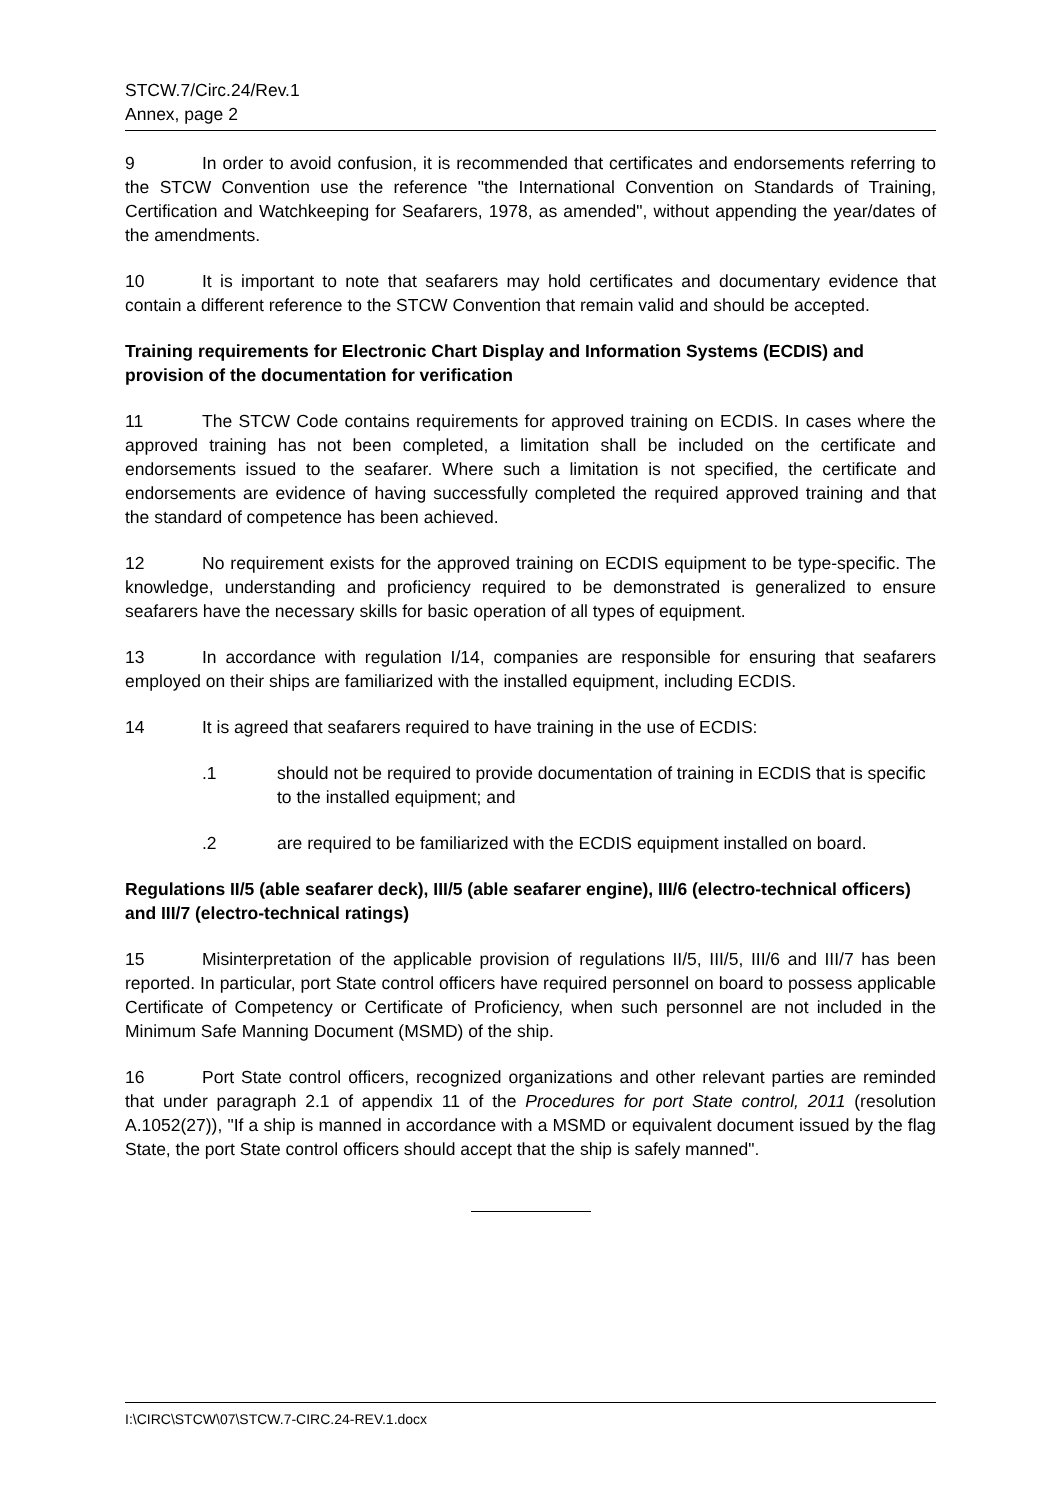STCW.7/Circ.24/Rev.1
Annex, page 2
9 In order to avoid confusion, it is recommended that certificates and endorsements referring to the STCW Convention use the reference "the International Convention on Standards of Training, Certification and Watchkeeping for Seafarers, 1978, as amended", without appending the year/dates of the amendments.
10 It is important to note that seafarers may hold certificates and documentary evidence that contain a different reference to the STCW Convention that remain valid and should be accepted.
Training requirements for Electronic Chart Display and Information Systems (ECDIS) and provision of the documentation for verification
11 The STCW Code contains requirements for approved training on ECDIS. In cases where the approved training has not been completed, a limitation shall be included on the certificate and endorsements issued to the seafarer. Where such a limitation is not specified, the certificate and endorsements are evidence of having successfully completed the required approved training and that the standard of competence has been achieved.
12 No requirement exists for the approved training on ECDIS equipment to be type-specific. The knowledge, understanding and proficiency required to be demonstrated is generalized to ensure seafarers have the necessary skills for basic operation of all types of equipment.
13 In accordance with regulation I/14, companies are responsible for ensuring that seafarers employed on their ships are familiarized with the installed equipment, including ECDIS.
14 It is agreed that seafarers required to have training in the use of ECDIS:
.1 should not be required to provide documentation of training in ECDIS that is specific to the installed equipment; and
.2 are required to be familiarized with the ECDIS equipment installed on board.
Regulations II/5 (able seafarer deck), III/5 (able seafarer engine), III/6 (electro-technical officers) and III/7 (electro-technical ratings)
15 Misinterpretation of the applicable provision of regulations II/5, III/5, III/6 and III/7 has been reported. In particular, port State control officers have required personnel on board to possess applicable Certificate of Competency or Certificate of Proficiency, when such personnel are not included in the Minimum Safe Manning Document (MSMD) of the ship.
16 Port State control officers, recognized organizations and other relevant parties are reminded that under paragraph 2.1 of appendix 11 of the Procedures for port State control, 2011 (resolution A.1052(27)), "If a ship is manned in accordance with a MSMD or equivalent document issued by the flag State, the port State control officers should accept that the ship is safely manned".
I:\CIRC\STCW\07\STCW.7-CIRC.24-REV.1.docx